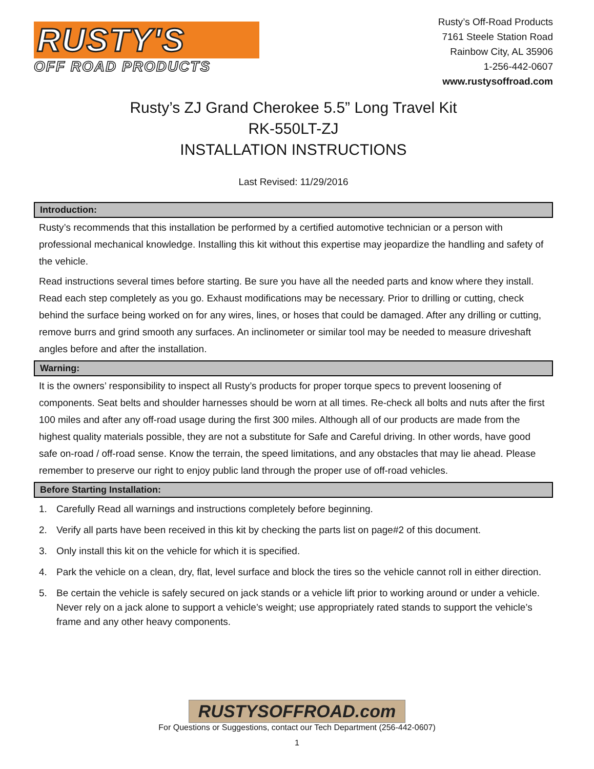RUSTY'S
OFF ROAD PRODUCTS
Rusty’s Off-Road Products
7161 Steele Station Road
Rainbow City, AL 35906
1-256-442-0607
www.rustysoffroad.com
Rusty’s ZJ Grand Cherokee 5.5” Long Travel Kit
RK-550LT-ZJ
INSTALLATION INSTRUCTIONS
Last Revised: 11/29/2016
Introduction:
Rusty’s recommends that this installation be performed by a certified automotive technician or a person with professional mechanical knowledge. Installing this kit without this expertise may jeopardize the handling and safety of the vehicle.
Read instructions several times before starting. Be sure you have all the needed parts and know where they install. Read each step completely as you go. Exhaust modifications may be necessary. Prior to drilling or cutting, check behind the surface being worked on for any wires, lines, or hoses that could be damaged. After any drilling or cutting, remove burrs and grind smooth any surfaces. An inclinometer or similar tool may be needed to measure driveshaft angles before and after the installation.
Warning:
It is the owners’ responsibility to inspect all Rusty’s products for proper torque specs to prevent loosening of components. Seat belts and shoulder harnesses should be worn at all times. Re-check all bolts and nuts after the first 100 miles and after any off-road usage during the first 300 miles. Although all of our products are made from the highest quality materials possible, they are not a substitute for Safe and Careful driving. In other words, have good safe on-road / off-road sense. Know the terrain, the speed limitations, and any obstacles that may lie ahead. Please remember to preserve our right to enjoy public land through the proper use of off-road vehicles.
Before Starting Installation:
1. Carefully Read all warnings and instructions completely before beginning.
2. Verify all parts have been received in this kit by checking the parts list on page#2 of this document.
3. Only install this kit on the vehicle for which it is specified.
4. Park the vehicle on a clean, dry, flat, level surface and block the tires so the vehicle cannot roll in either direction.
5. Be certain the vehicle is safely secured on jack stands or a vehicle lift prior to working around or under a vehicle. Never rely on a jack alone to support a vehicle’s weight; use appropriately rated stands to support the vehicle’s frame and any other heavy components.
RUSTYSOFFROAD.com
For Questions or Suggestions, contact our Tech Department (256-442-0607)
1